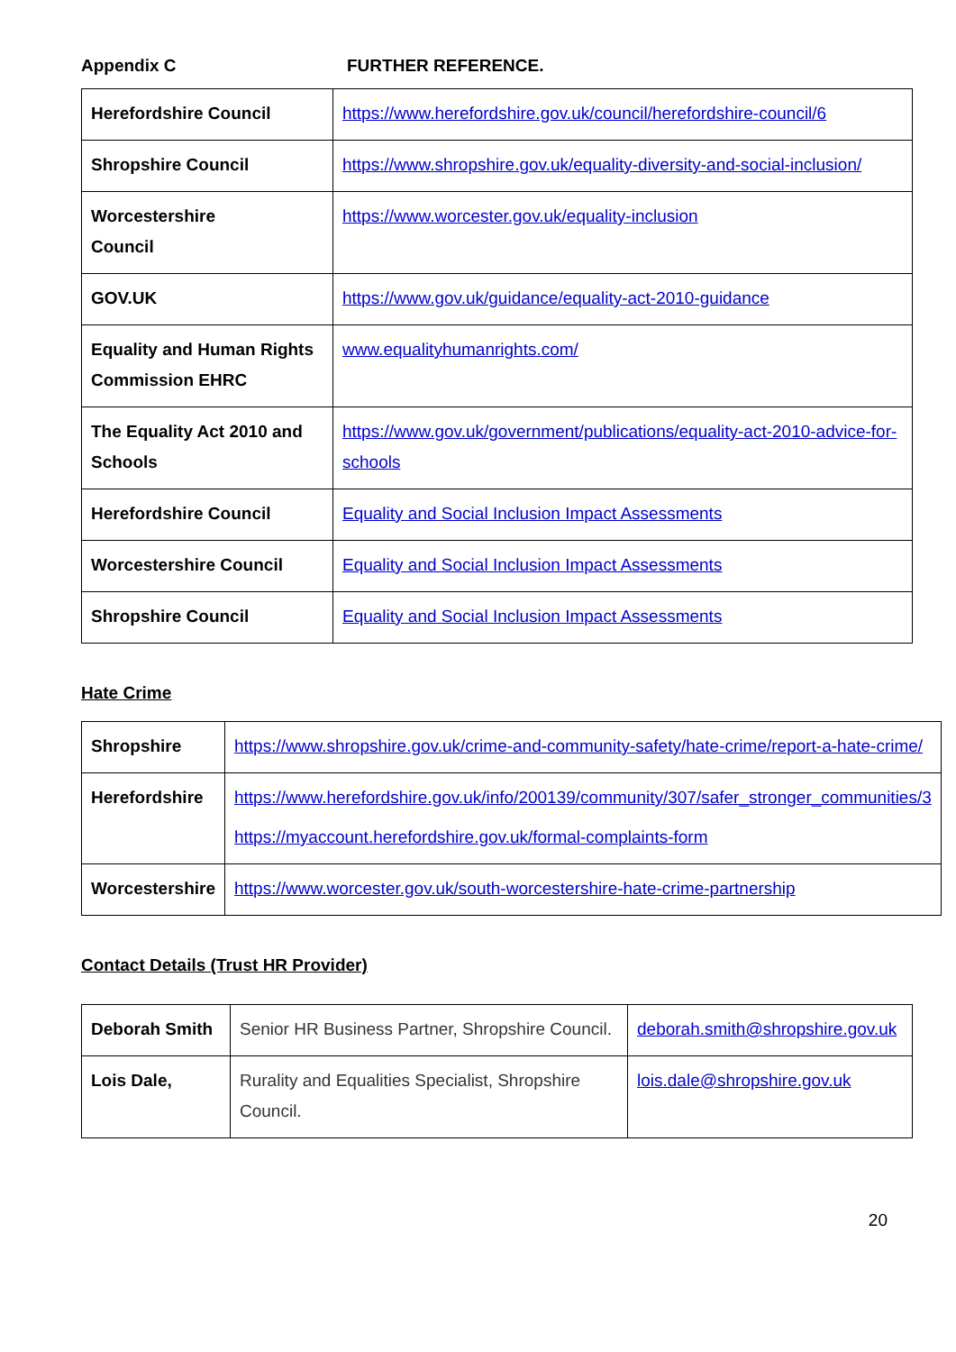Appendix C FURTHER REFERENCE.
| Herefordshire Council | https://www.herefordshire.gov.uk/council/herefordshire-council/6 |
| Shropshire Council | https://www.shropshire.gov.uk/equality-diversity-and-social-inclusion/ |
| Worcestershire Council | https://www.worcester.gov.uk/equality-inclusion |
| GOV.UK | https://www.gov.uk/guidance/equality-act-2010-guidance |
| Equality and Human Rights Commission EHRC | www.equalityhumanrights.com/ |
| The Equality Act 2010 and Schools | https://www.gov.uk/government/publications/equality-act-2010-advice-for-schools |
| Herefordshire Council | Equality and Social Inclusion Impact Assessments |
| Worcestershire Council | Equality and Social Inclusion Impact Assessments |
| Shropshire Council | Equality and Social Inclusion Impact Assessments |
Hate Crime
| Shropshire | https://www.shropshire.gov.uk/crime-and-community-safety/hate-crime/report-a-hate-crime/ |
| Herefordshire | https://www.herefordshire.gov.uk/info/200139/community/307/safer_stronger_communities/3 https://myaccount.herefordshire.gov.uk/formal-complaints-form |
| Worcestershire | https://www.worcester.gov.uk/south-worcestershire-hate-crime-partnership |
Contact Details (Trust HR Provider)
| Deborah Smith | Senior HR Business Partner, Shropshire Council. | deborah.smith@shropshire.gov.uk |
| Lois Dale, | Rurality and Equalities Specialist, Shropshire Council. | lois.dale@shropshire.gov.uk |
20